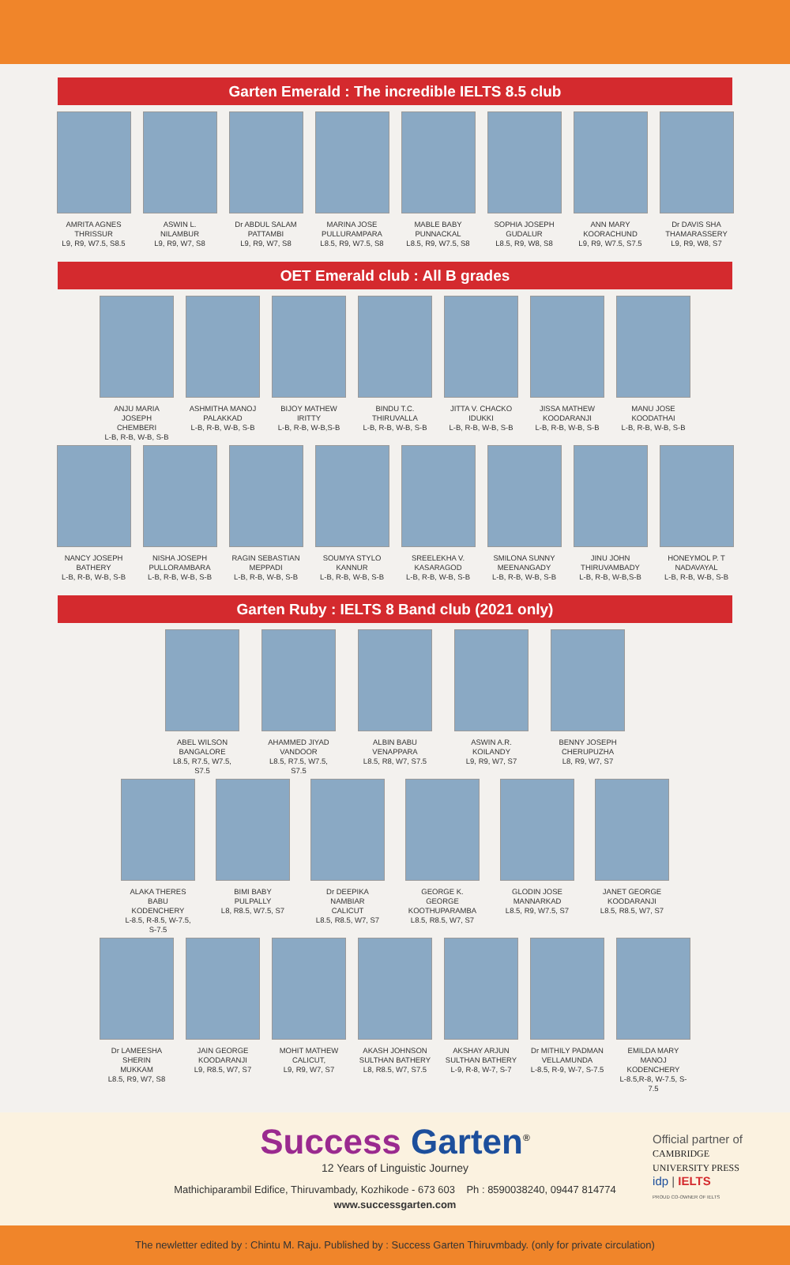Garten Emerald : The incredible IELTS 8.5 club
AMRITA AGNES
THRISSUR
L9, R9, W7.5, S8.5
ASWIN L.
NILAMBUR
L9, R9, W7, S8
Dr ABDUL SALAM
PATTAMBI
L9, R9, W7, S8
MARINA JOSE
PULLURAMPARA
L8.5, R9, W7.5, S8
MABLE BABY
PUNNACKAL
L8.5, R9, W7.5, S8
SOPHIA JOSEPH
GUDALUR
L8.5, R9, W8, S8
ANN MARY
KOORACHUND
L9, R9, W7.5, S7.5
Dr DAVIS SHA
THAMARASSERY
L9, R9, W8, S7
OET Emerald club : All B grades
ANJU MARIA JOSEPH
CHEMBERI
L-B, R-B, W-B, S-B
ASHMITHA MANOJ
PALAKKAD
L-B, R-B, W-B, S-B
BIJOY MATHEW
IRITTY
L-B, R-B, W-B,S-B
BINDU T.C.
THIRUVALLA
L-B, R-B, W-B, S-B
JITTA V. CHACKO
IDUKKI
L-B, R-B, W-B, S-B
JISSA MATHEW
KOODARANJI
L-B, R-B, W-B, S-B
MANU JOSE
KOODATHAI
L-B, R-B, W-B, S-B
NANCY JOSEPH
BATHERY
L-B, R-B, W-B, S-B
NISHA JOSEPH
PULLORAMBARA
L-B, R-B, W-B, S-B
RAGIN SEBASTIAN
MEPPADI
L-B, R-B, W-B, S-B
SOUMYA STYLO
KANNUR
L-B, R-B, W-B, S-B
SREELEKHA V.
KASARAGOD
L-B, R-B, W-B, S-B
SMILONA SUNNY
MEENANGADY
L-B, R-B, W-B, S-B
JINU JOHN
THIRUVAMBADY
L-B, R-B, W-B,S-B
HONEYMOL P. T
NADAVAYAL
L-B, R-B, W-B, S-B
Garten Ruby : IELTS 8 Band club (2021 only)
ABEL WILSON
BANGALORE
L8.5, R7.5, W7.5, S7.5
AHAMMED JIYAD
VANDOOR
L8.5, R7.5, W7.5, S7.5
ALBIN BABU
VENAPPARA
L8.5, R8, W7, S7.5
ASWIN A.R.
KOILANDY
L9, R9, W7, S7
BENNY JOSEPH
CHERUPUZHA
L8, R9, W7, S7
ALAKA THERES BABU
KODENCHERY
L-8.5, R-8.5, W-7.5, S-7.5
BIMI BABY
PULPALLY
L8, R8.5, W7.5, S7
Dr DEEPIKA NAMBIAR
CALICUT
L8.5, R8.5, W7, S7
GEORGE K. GEORGE
KOOTHUPARAMBA
L8.5, R8.5, W7, S7
GLODIN JOSE
MANNARKAD
L8.5, R9, W7.5, S7
JANET GEORGE
KOODARANJI
L8.5, R8.5, W7, S7
Dr LAMEESHA SHERIN
MUKKAM
L8.5, R9, W7, S8
JAIN GEORGE
KOODARANJI
L9, R8.5, W7, S7
MOHIT MATHEW
CALICUT,
L9, R9, W7, S7
AKASH JOHNSON
SULTHAN BATHERY
L8, R8.5, W7, S7.5
AKSHAY ARJUN
SULTHAN BATHERY
L-9, R-8, W-7, S-7
Dr MITHILY PADMAN
VELLAMUNDA
L-8.5, R-9, W-7, S-7.5
EMILDA MARY MANOJ
KODENCHERY
L-8.5,R-8, W-7.5, S-7.5
Success Garten<sup>®</sup>
12 Years of Linguistic Journey
Mathichiparambil Edifice, Thiruvambady, Kozhikode - 673 603 Ph : 8590038240, 09447 814774
www.successgarten.com
Official partner of
CAMBRIDGE
UNIVERSITY PRESS
idp | IELTS
PROUD CO-OWNER OF IELTS
The newletter edited by : Chintu M. Raju. Published by : Success Garten Thiruvmbady. (only for private circulation)